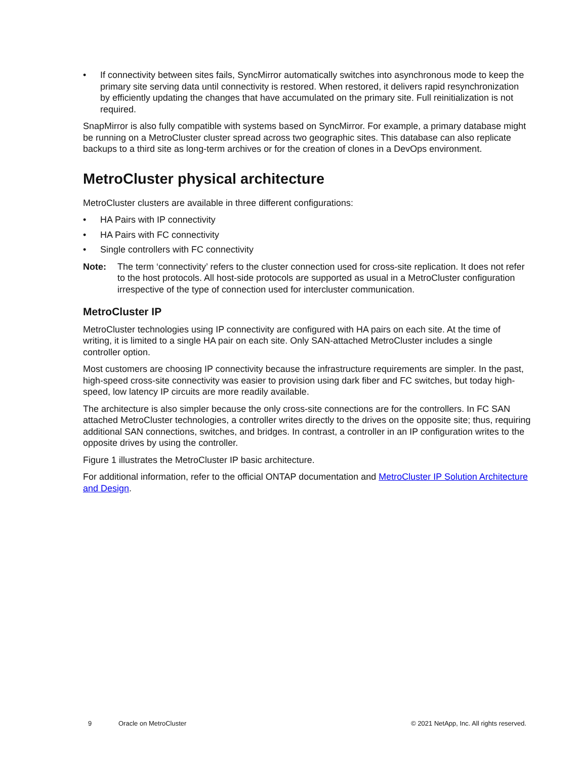• If connectivity between sites fails, SyncMirror automatically switches into asynchronous mode to keep the primary site serving data until connectivity is restored. When restored, it delivers rapid resynchronization by efficiently updating the changes that have accumulated on the primary site. Full reinitialization is not required.
SnapMirror is also fully compatible with systems based on SyncMirror. For example, a primary database might be running on a MetroCluster cluster spread across two geographic sites. This database can also replicate backups to a third site as long-term archives or for the creation of clones in a DevOps environment.
MetroCluster physical architecture
MetroCluster clusters are available in three different configurations:
• HA Pairs with IP connectivity
• HA Pairs with FC connectivity
• Single controllers with FC connectivity
Note: The term ‘connectivity’ refers to the cluster connection used for cross-site replication. It does not refer to the host protocols. All host-side protocols are supported as usual in a MetroCluster configuration irrespective of the type of connection used for intercluster communication.
MetroCluster IP
MetroCluster technologies using IP connectivity are configured with HA pairs on each site. At the time of writing, it is limited to a single HA pair on each site. Only SAN-attached MetroCluster includes a single controller option.
Most customers are choosing IP connectivity because the infrastructure requirements are simpler. In the past, high-speed cross-site connectivity was easier to provision using dark fiber and FC switches, but today high-speed, low latency IP circuits are more readily available.
The architecture is also simpler because the only cross-site connections are for the controllers. In FC SAN attached MetroCluster technologies, a controller writes directly to the drives on the opposite site; thus, requiring additional SAN connections, switches, and bridges. In contrast, a controller in an IP configuration writes to the opposite drives by using the controller.
Figure 1 illustrates the MetroCluster IP basic architecture.
For additional information, refer to the official ONTAP documentation and MetroCluster IP Solution Architecture and Design.
9 Oracle on MetroCluster © 2021 NetApp, Inc. All rights reserved.